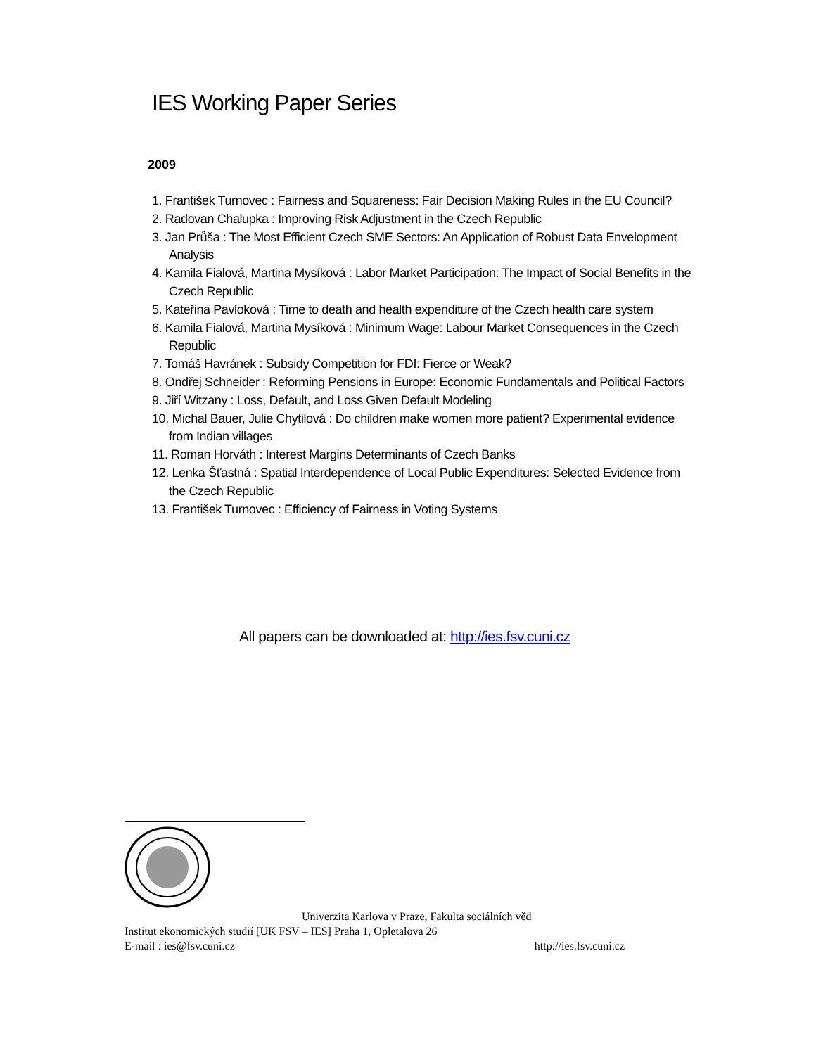IES Working Paper Series
2009
1. František Turnovec : Fairness and Squareness: Fair Decision Making Rules in the EU Council?
2. Radovan Chalupka : Improving Risk Adjustment in the Czech Republic
3. Jan Průša : The Most Efficient Czech SME Sectors: An Application of Robust Data Envelopment Analysis
4. Kamila Fialová, Martina Mysíková : Labor Market Participation: The Impact of Social Benefits in the Czech Republic
5. Kateřina Pavloková : Time to death and health expenditure of the Czech health care system
6. Kamila Fialová, Martina Mysíková : Minimum Wage: Labour Market Consequences in the Czech Republic
7. Tomáš Havránek : Subsidy Competition for FDI: Fierce or Weak?
8. Ondřej Schneider : Reforming Pensions in Europe: Economic Fundamentals and Political Factors
9. Jiří Witzany : Loss, Default, and Loss Given Default Modeling
10. Michal Bauer, Julie Chytilová : Do children make women more patient? Experimental evidence from Indian villages
11. Roman Horváth : Interest Margins Determinants of Czech Banks
12. Lenka Šťastná : Spatial Interdependence of Local Public Expenditures: Selected Evidence from the Czech Republic
13. František Turnovec : Efficiency of Fairness in Voting Systems
All papers can be downloaded at: http://ies.fsv.cuni.cz
Univerzita Karlova v Praze, Fakulta sociálních věd
Institut ekonomických studií [UK FSV – IES] Praha 1, Opletalova 26
E-mail : ies@fsv.cuni.cz http://ies.fsv.cuni.cz